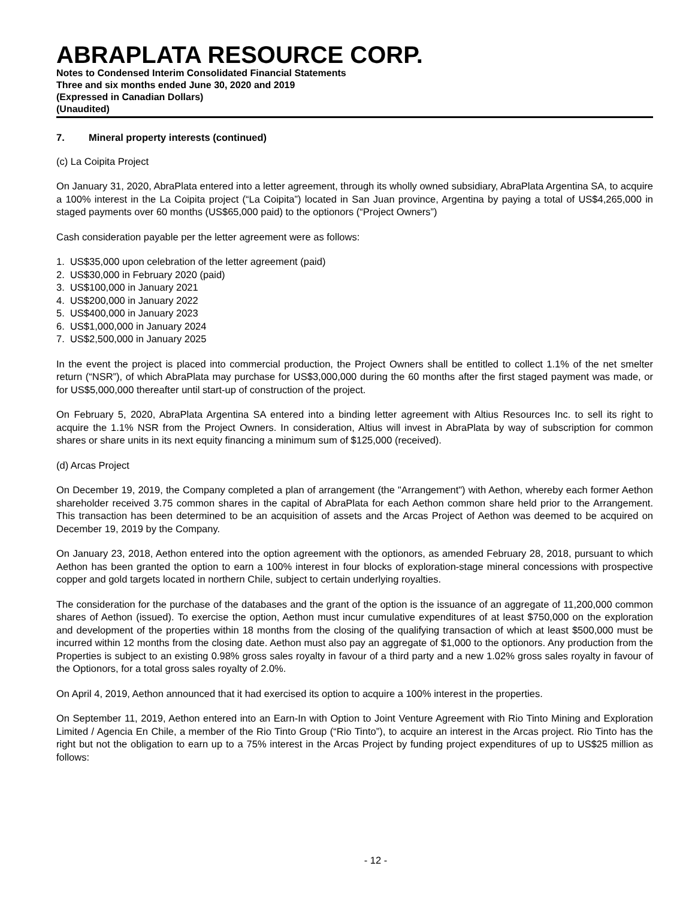ABRAPLATA RESOURCE CORP.
Notes to Condensed Interim Consolidated Financial Statements
Three and six months ended June 30, 2020 and 2019
(Expressed in Canadian Dollars)
(Unaudited)
7. Mineral property interests (continued)
(c) La Coipita Project
On January 31, 2020, AbraPlata entered into a letter agreement, through its wholly owned subsidiary, AbraPlata Argentina SA, to acquire a 100% interest in the La Coipita project (“La Coipita”) located in San Juan province, Argentina by paying a total of US$4,265,000 in staged payments over 60 months (US$65,000 paid) to the optionors (“Project Owners”)
Cash consideration payable per the letter agreement were as follows:
1. US$35,000 upon celebration of the letter agreement (paid)
2. US$30,000 in February 2020 (paid)
3. US$100,000 in January 2021
4. US$200,000 in January 2022
5. US$400,000 in January 2023
6. US$1,000,000 in January 2024
7. US$2,500,000 in January 2025
In the event the project is placed into commercial production, the Project Owners shall be entitled to collect 1.1% of the net smelter return (“NSR”), of which AbraPlata may purchase for US$3,000,000 during the 60 months after the first staged payment was made, or for US$5,000,000 thereafter until start-up of construction of the project.
On February 5, 2020, AbraPlata Argentina SA entered into a binding letter agreement with Altius Resources Inc. to sell its right to acquire the 1.1% NSR from the Project Owners. In consideration, Altius will invest in AbraPlata by way of subscription for common shares or share units in its next equity financing a minimum sum of $125,000 (received).
(d) Arcas Project
On December 19, 2019, the Company completed a plan of arrangement (the "Arrangement") with Aethon, whereby each former Aethon shareholder received 3.75 common shares in the capital of AbraPlata for each Aethon common share held prior to the Arrangement. This transaction has been determined to be an acquisition of assets and the Arcas Project of Aethon was deemed to be acquired on December 19, 2019 by the Company.
On January 23, 2018, Aethon entered into the option agreement with the optionors, as amended February 28, 2018, pursuant to which Aethon has been granted the option to earn a 100% interest in four blocks of exploration-stage mineral concessions with prospective copper and gold targets located in northern Chile, subject to certain underlying royalties.
The consideration for the purchase of the databases and the grant of the option is the issuance of an aggregate of 11,200,000 common shares of Aethon (issued). To exercise the option, Aethon must incur cumulative expenditures of at least $750,000 on the exploration and development of the properties within 18 months from the closing of the qualifying transaction of which at least $500,000 must be incurred within 12 months from the closing date. Aethon must also pay an aggregate of $1,000 to the optionors. Any production from the Properties is subject to an existing 0.98% gross sales royalty in favour of a third party and a new 1.02% gross sales royalty in favour of the Optionors, for a total gross sales royalty of 2.0%.
On April 4, 2019, Aethon announced that it had exercised its option to acquire a 100% interest in the properties.
On September 11, 2019, Aethon entered into an Earn-In with Option to Joint Venture Agreement with Rio Tinto Mining and Exploration Limited / Agencia En Chile, a member of the Rio Tinto Group (“Rio Tinto”), to acquire an interest in the Arcas project. Rio Tinto has the right but not the obligation to earn up to a 75% interest in the Arcas Project by funding project expenditures of up to US$25 million as follows:
- 12 -